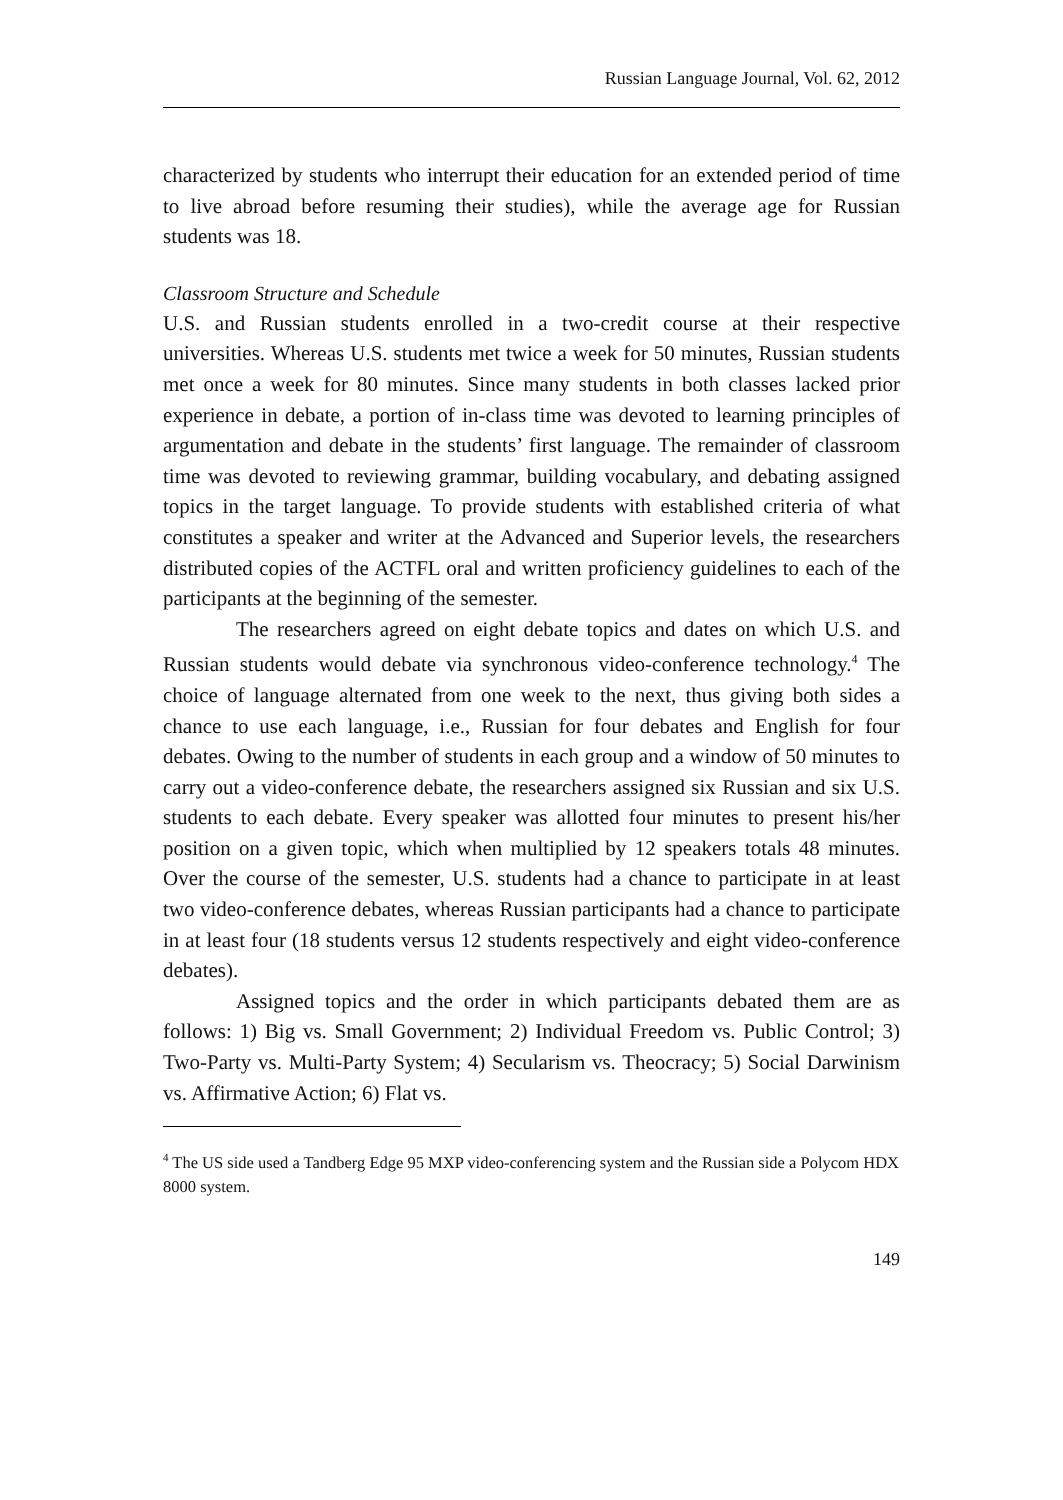Russian Language Journal, Vol. 62, 2012
characterized by students who interrupt their education for an extended period of time to live abroad before resuming their studies), while the average age for Russian students was 18.
Classroom Structure and Schedule
U.S. and Russian students enrolled in a two-credit course at their respective universities. Whereas U.S. students met twice a week for 50 minutes, Russian students met once a week for 80 minutes. Since many students in both classes lacked prior experience in debate, a portion of in-class time was devoted to learning principles of argumentation and debate in the students’ first language. The remainder of classroom time was devoted to reviewing grammar, building vocabulary, and debating assigned topics in the target language. To provide students with established criteria of what constitutes a speaker and writer at the Advanced and Superior levels, the researchers distributed copies of the ACTFL oral and written proficiency guidelines to each of the participants at the beginning of the semester.
The researchers agreed on eight debate topics and dates on which U.S. and Russian students would debate via synchronous video-conference technology.<sup>4</sup> The choice of language alternated from one week to the next, thus giving both sides a chance to use each language, i.e., Russian for four debates and English for four debates. Owing to the number of students in each group and a window of 50 minutes to carry out a video-conference debate, the researchers assigned six Russian and six U.S. students to each debate. Every speaker was allotted four minutes to present his/her position on a given topic, which when multiplied by 12 speakers totals 48 minutes. Over the course of the semester, U.S. students had a chance to participate in at least two video-conference debates, whereas Russian participants had a chance to participate in at least four (18 students versus 12 students respectively and eight video-conference debates).
Assigned topics and the order in which participants debated them are as follows: 1) Big vs. Small Government; 2) Individual Freedom vs. Public Control; 3) Two-Party vs. Multi-Party System; 4) Secularism vs. Theocracy; 5) Social Darwinism vs. Affirmative Action; 6) Flat vs.
<sup>4</sup> The US side used a Tandberg Edge 95 MXP video-conferencing system and the Russian side a Polycom HDX 8000 system.
149